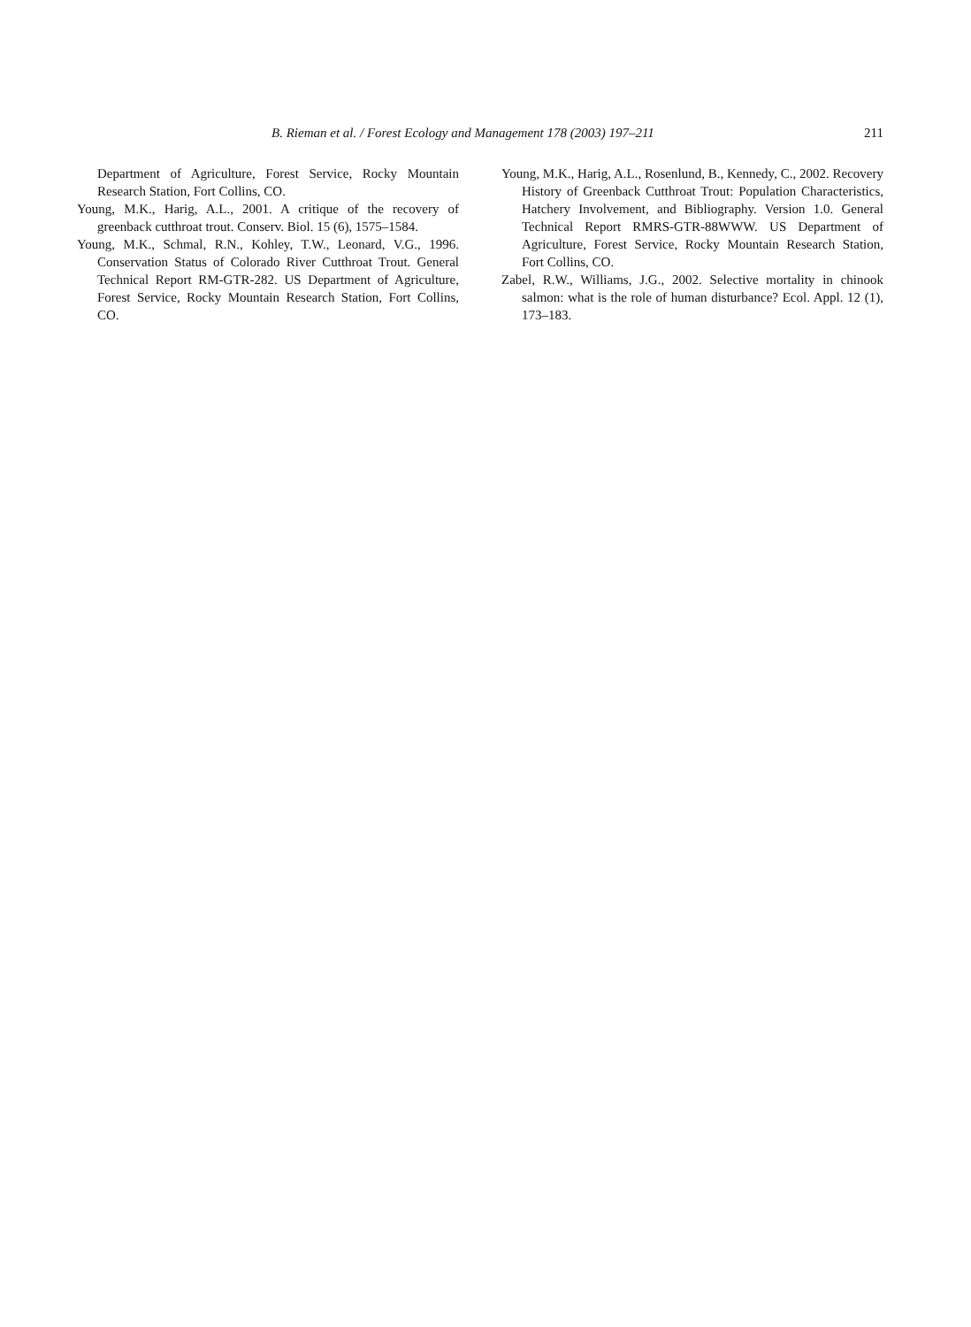B. Rieman et al. / Forest Ecology and Management 178 (2003) 197–211 211
Department of Agriculture, Forest Service, Rocky Mountain Research Station, Fort Collins, CO.
Young, M.K., Harig, A.L., 2001. A critique of the recovery of greenback cutthroat trout. Conserv. Biol. 15 (6), 1575–1584.
Young, M.K., Schmal, R.N., Kohley, T.W., Leonard, V.G., 1996. Conservation Status of Colorado River Cutthroat Trout. General Technical Report RM-GTR-282. US Department of Agriculture, Forest Service, Rocky Mountain Research Station, Fort Collins, CO.
Young, M.K., Harig, A.L., Rosenlund, B., Kennedy, C., 2002. Recovery History of Greenback Cutthroat Trout: Population Characteristics, Hatchery Involvement, and Bibliography. Version 1.0. General Technical Report RMRS-GTR-88WWW. US Department of Agriculture, Forest Service, Rocky Mountain Research Station, Fort Collins, CO.
Zabel, R.W., Williams, J.G., 2002. Selective mortality in chinook salmon: what is the role of human disturbance? Ecol. Appl. 12 (1), 173–183.